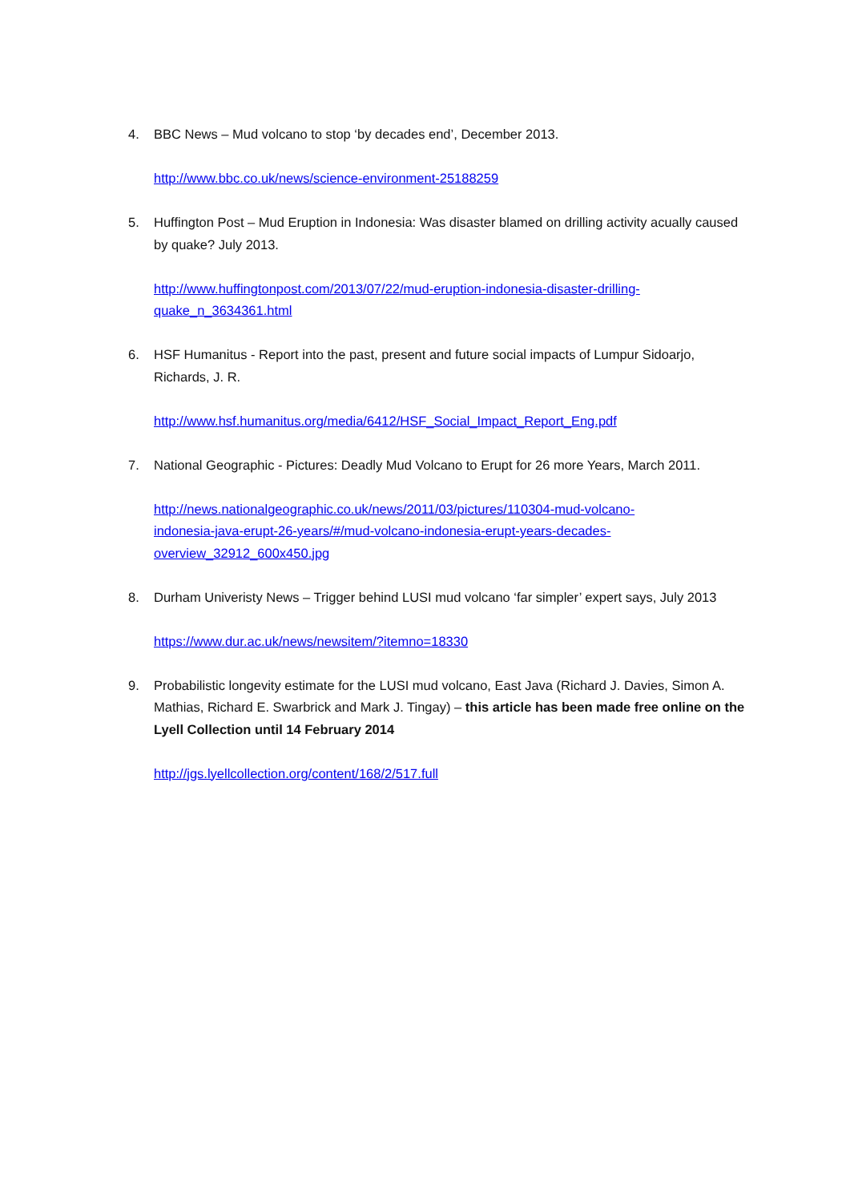4. BBC News – Mud volcano to stop ‘by decades end’, December 2013.
http://www.bbc.co.uk/news/science-environment-25188259
5. Huffington Post – Mud Eruption in Indonesia: Was disaster blamed on drilling activity acually caused by quake? July 2013.
http://www.huffingtonpost.com/2013/07/22/mud-eruption-indonesia-disaster-drilling-
quake_n_3634361.html
6. HSF Humanitus - Report into the past, present and future social impacts of Lumpur Sidoarjo, Richards, J. R.
http://www.hsf.humanitus.org/media/6412/HSF_Social_Impact_Report_Eng.pdf
7. National Geographic - Pictures: Deadly Mud Volcano to Erupt for 26 more Years, March 2011.
http://news.nationalgeographic.co.uk/news/2011/03/pictures/110304-mud-volcano-
indonesia-java-erupt-26-years/#/mud-volcano-indonesia-erupt-years-decades-
overview_32912_600x450.jpg
8. Durham Univeristy News – Trigger behind LUSI mud volcano ‘far simpler’ expert says, July 2013
https://www.dur.ac.uk/news/newsitem/?itemno=18330
9. Probabilistic longevity estimate for the LUSI mud volcano, East Java (Richard J. Davies, Simon A. Mathias, Richard E. Swarbrick and Mark J. Tingay) – this article has been made free online on the Lyell Collection until 14 February 2014
http://jgs.lyellcollection.org/content/168/2/517.full